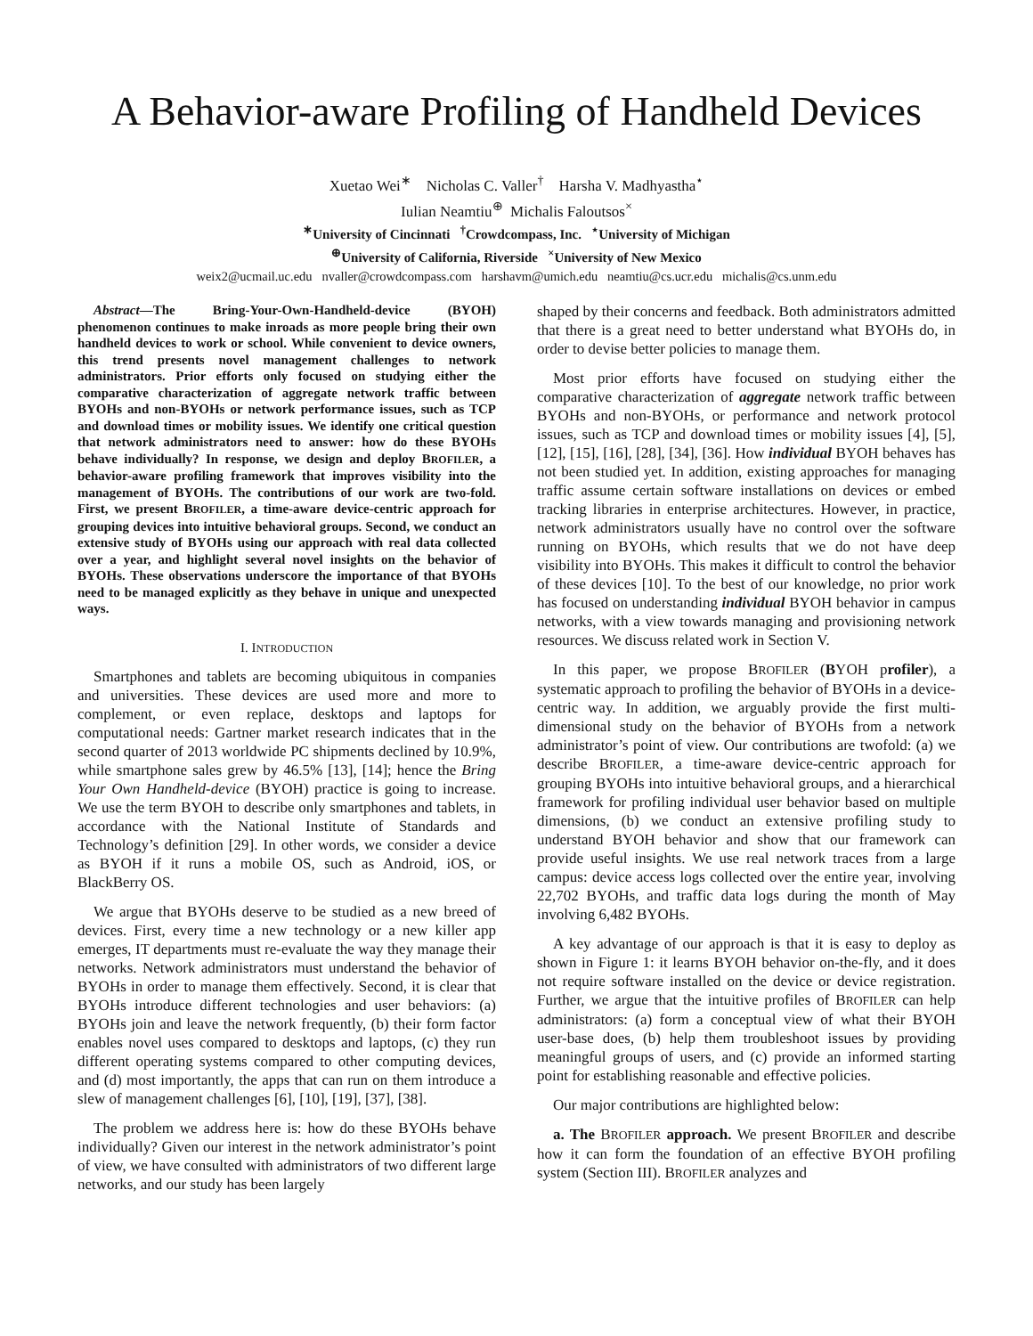A Behavior-aware Profiling of Handheld Devices
Xuetao Wei<sup>∗</sup> Nicholas C. Valler<sup>†</sup> Harsha V. Madhyastha<sup>⋆</sup>
Iulian Neamtiu<sup>⊕</sup> Michalis Faloutsos<sup>×</sup>
<sup>∗</sup>University of Cincinnati <sup>†</sup>Crowdcompass, Inc. <sup>⋆</sup>University of Michigan
<sup>⊕</sup>University of California, Riverside <sup>×</sup>University of New Mexico
weix2@ucmail.uc.edu nvaller@crowdcompass.com harshavm@umich.edu neamtiu@cs.ucr.edu michalis@cs.unm.edu
Abstract—The Bring-Your-Own-Handheld-device (BYOH) phenomenon continues to make inroads as more people bring their own handheld devices to work or school. While convenient to device owners, this trend presents novel management challenges to network administrators. Prior efforts only focused on studying either the comparative characterization of aggregate network traffic between BYOHs and non-BYOHs or network performance issues, such as TCP and download times or mobility issues. We identify one critical question that network administrators need to answer: how do these BYOHs behave individually? In response, we design and deploy BROFILER, a behavior-aware profiling framework that improves visibility into the management of BYOHs. The contributions of our work are two-fold. First, we present BROFILER, a time-aware device-centric approach for grouping devices into intuitive behavioral groups. Second, we conduct an extensive study of BYOHs using our approach with real data collected over a year, and highlight several novel insights on the behavior of BYOHs. These observations underscore the importance of that BYOHs need to be managed explicitly as they behave in unique and unexpected ways.
I. INTRODUCTION
Smartphones and tablets are becoming ubiquitous in companies and universities. These devices are used more and more to complement, or even replace, desktops and laptops for computational needs: Gartner market research indicates that in the second quarter of 2013 worldwide PC shipments declined by 10.9%, while smartphone sales grew by 46.5% [13], [14]; hence the Bring Your Own Handheld-device (BYOH) practice is going to increase. We use the term BYOH to describe only smartphones and tablets, in accordance with the National Institute of Standards and Technology’s definition [29]. In other words, we consider a device as BYOH if it runs a mobile OS, such as Android, iOS, or BlackBerry OS.
We argue that BYOHs deserve to be studied as a new breed of devices. First, every time a new technology or a new killer app emerges, IT departments must re-evaluate the way they manage their networks. Network administrators must understand the behavior of BYOHs in order to manage them effectively. Second, it is clear that BYOHs introduce different technologies and user behaviors: (a) BYOHs join and leave the network frequently, (b) their form factor enables novel uses compared to desktops and laptops, (c) they run different operating systems compared to other computing devices, and (d) most importantly, the apps that can run on them introduce a slew of management challenges [6], [10], [19], [37], [38].
The problem we address here is: how do these BYOHs behave individually? Given our interest in the network administrator’s point of view, we have consulted with administrators of two different large networks, and our study has been largely
shaped by their concerns and feedback. Both administrators admitted that there is a great need to better understand what BYOHs do, in order to devise better policies to manage them.
Most prior efforts have focused on studying either the comparative characterization of aggregate network traffic between BYOHs and non-BYOHs, or performance and network protocol issues, such as TCP and download times or mobility issues [4], [5], [12], [15], [16], [28], [34], [36]. How individual BYOH behaves has not been studied yet. In addition, existing approaches for managing traffic assume certain software installations on devices or embed tracking libraries in enterprise architectures. However, in practice, network administrators usually have no control over the software running on BYOHs, which results that we do not have deep visibility into BYOHs. This makes it difficult to control the behavior of these devices [10]. To the best of our knowledge, no prior work has focused on understanding individual BYOH behavior in campus networks, with a view towards managing and provisioning network resources. We discuss related work in Section V.
In this paper, we propose BROFILER (BYOH profiler), a systematic approach to profiling the behavior of BYOHs in a device-centric way. In addition, we arguably provide the first multi-dimensional study on the behavior of BYOHs from a network administrator’s point of view. Our contributions are twofold: (a) we describe BROFILER, a time-aware device-centric approach for grouping BYOHs into intuitive behavioral groups, and a hierarchical framework for profiling individual user behavior based on multiple dimensions, (b) we conduct an extensive profiling study to understand BYOH behavior and show that our framework can provide useful insights. We use real network traces from a large campus: device access logs collected over the entire year, involving 22,702 BYOHs, and traffic data logs during the month of May involving 6,482 BYOHs.
A key advantage of our approach is that it is easy to deploy as shown in Figure 1: it learns BYOH behavior on-the-fly, and it does not require software installed on the device or device registration. Further, we argue that the intuitive profiles of BROFILER can help administrators: (a) form a conceptual view of what their BYOH user-base does, (b) help them troubleshoot issues by providing meaningful groups of users, and (c) provide an informed starting point for establishing reasonable and effective policies.
Our major contributions are highlighted below:
a. The BROFILER approach. We present BROFILER and describe how it can form the foundation of an effective BYOH profiling system (Section III). BROFILER analyzes and